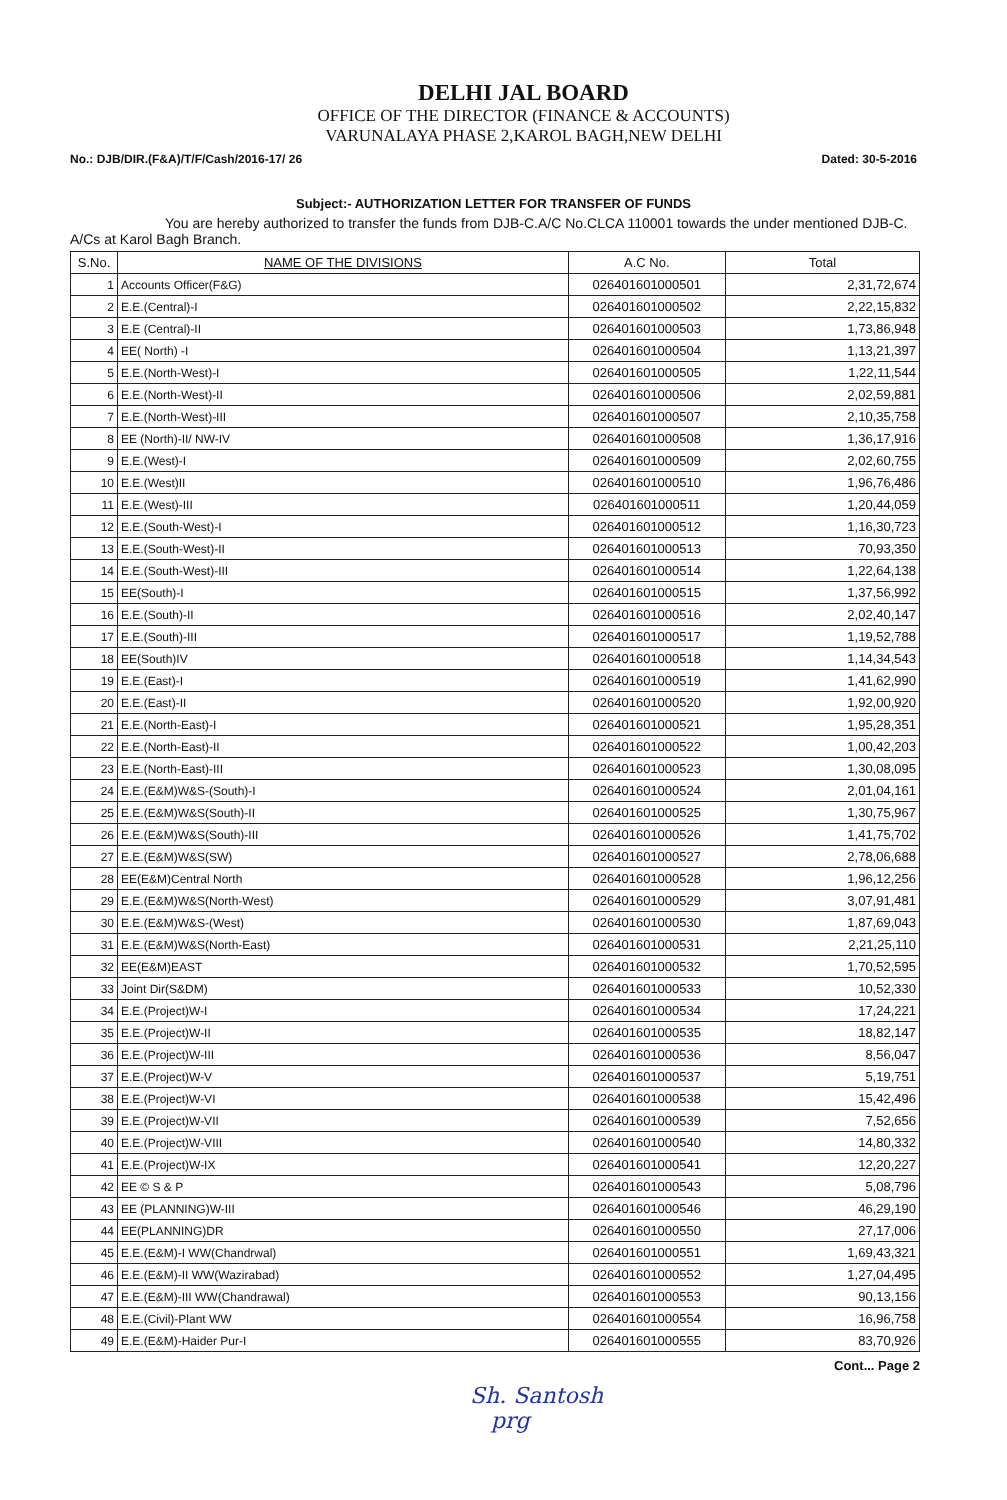DELHI JAL BOARD
OFFICE OF THE DIRECTOR (FINANCE & ACCOUNTS)
VARUNALAYA PHASE 2,KAROL BAGH,NEW DELHI
No.: DJB/DIR.(F&A)/T/F/Cash/2016-17/ 26 Dated: 30-5-2016
Subject:- AUTHORIZATION LETTER FOR TRANSFER OF FUNDS
You are hereby authorized to transfer the funds from DJB-C.A/C No.CLCA 110001 towards the under mentioned DJB-C. A/Cs at Karol Bagh Branch.
| S.No. | NAME OF THE DIVISIONS | A.C No. | Total |
| --- | --- | --- | --- |
| 1 | Accounts Officer(F&G) | 026401601000501 | 2,31,72,674 |
| 2 | E.E.(Central)-I | 026401601000502 | 2,22,15,832 |
| 3 | E.E (Central)-II | 026401601000503 | 1,73,86,948 |
| 4 | EE( North) -I | 026401601000504 | 1,13,21,397 |
| 5 | E.E.(North-West)-I | 026401601000505 | 1,22,11,544 |
| 6 | E.E.(North-West)-II | 026401601000506 | 2,02,59,881 |
| 7 | E.E.(North-West)-III | 026401601000507 | 2,10,35,758 |
| 8 | EE (North)-II/ NW-IV | 026401601000508 | 1,36,17,916 |
| 9 | E.E.(West)-I | 026401601000509 | 2,02,60,755 |
| 10 | E.E.(West)II | 026401601000510 | 1,96,76,486 |
| 11 | E.E.(West)-III | 026401601000511 | 1,20,44,059 |
| 12 | E.E.(South-West)-I | 026401601000512 | 1,16,30,723 |
| 13 | E.E.(South-West)-II | 026401601000513 | 70,93,350 |
| 14 | E.E.(South-West)-III | 026401601000514 | 1,22,64,138 |
| 15 | EE(South)-I | 026401601000515 | 1,37,56,992 |
| 16 | E.E.(South)-II | 026401601000516 | 2,02,40,147 |
| 17 | E.E.(South)-III | 026401601000517 | 1,19,52,788 |
| 18 | EE(South)IV | 026401601000518 | 1,14,34,543 |
| 19 | E.E.(East)-I | 026401601000519 | 1,41,62,990 |
| 20 | E.E.(East)-II | 026401601000520 | 1,92,00,920 |
| 21 | E.E.(North-East)-I | 026401601000521 | 1,95,28,351 |
| 22 | E.E.(North-East)-II | 026401601000522 | 1,00,42,203 |
| 23 | E.E.(North-East)-III | 026401601000523 | 1,30,08,095 |
| 24 | E.E.(E&M)W&S-(South)-I | 026401601000524 | 2,01,04,161 |
| 25 | E.E.(E&M)W&S(South)-II | 026401601000525 | 1,30,75,967 |
| 26 | E.E.(E&M)W&S(South)-III | 026401601000526 | 1,41,75,702 |
| 27 | E.E.(E&M)W&S(SW) | 026401601000527 | 2,78,06,688 |
| 28 | EE(E&M)Central North | 026401601000528 | 1,96,12,256 |
| 29 | E.E.(E&M)W&S(North-West) | 026401601000529 | 3,07,91,481 |
| 30 | E.E.(E&M)W&S-(West) | 026401601000530 | 1,87,69,043 |
| 31 | E.E.(E&M)W&S(North-East) | 026401601000531 | 2,21,25,110 |
| 32 | EE(E&M)EAST | 026401601000532 | 1,70,52,595 |
| 33 | Joint Dir(S&DM) | 026401601000533 | 10,52,330 |
| 34 | E.E.(Project)W-I | 026401601000534 | 17,24,221 |
| 35 | E.E.(Project)W-II | 026401601000535 | 18,82,147 |
| 36 | E.E.(Project)W-III | 026401601000536 | 8,56,047 |
| 37 | E.E.(Project)W-V | 026401601000537 | 5,19,751 |
| 38 | E.E.(Project)W-VI | 026401601000538 | 15,42,496 |
| 39 | E.E.(Project)W-VII | 026401601000539 | 7,52,656 |
| 40 | E.E.(Project)W-VIII | 026401601000540 | 14,80,332 |
| 41 | E.E.(Project)W-IX | 026401601000541 | 12,20,227 |
| 42 | EE © S & P | 026401601000543 | 5,08,796 |
| 43 | EE (PLANNING)W-III | 026401601000546 | 46,29,190 |
| 44 | EE(PLANNING)DR | 026401601000550 | 27,17,006 |
| 45 | E.E.(E&M)-I WW(Chandrwal) | 026401601000551 | 1,69,43,321 |
| 46 | E.E.(E&M)-II WW(Wazirabad) | 026401601000552 | 1,27,04,495 |
| 47 | E.E.(E&M)-III WW(Chandrawal) | 026401601000553 | 90,13,156 |
| 48 | E.E.(Civil)-Plant WW | 026401601000554 | 16,96,758 |
| 49 | E.E.(E&M)-Haider Pur-I | 026401601000555 | 83,70,926 |
Cont... Page 2
Sh. Santosh
prg